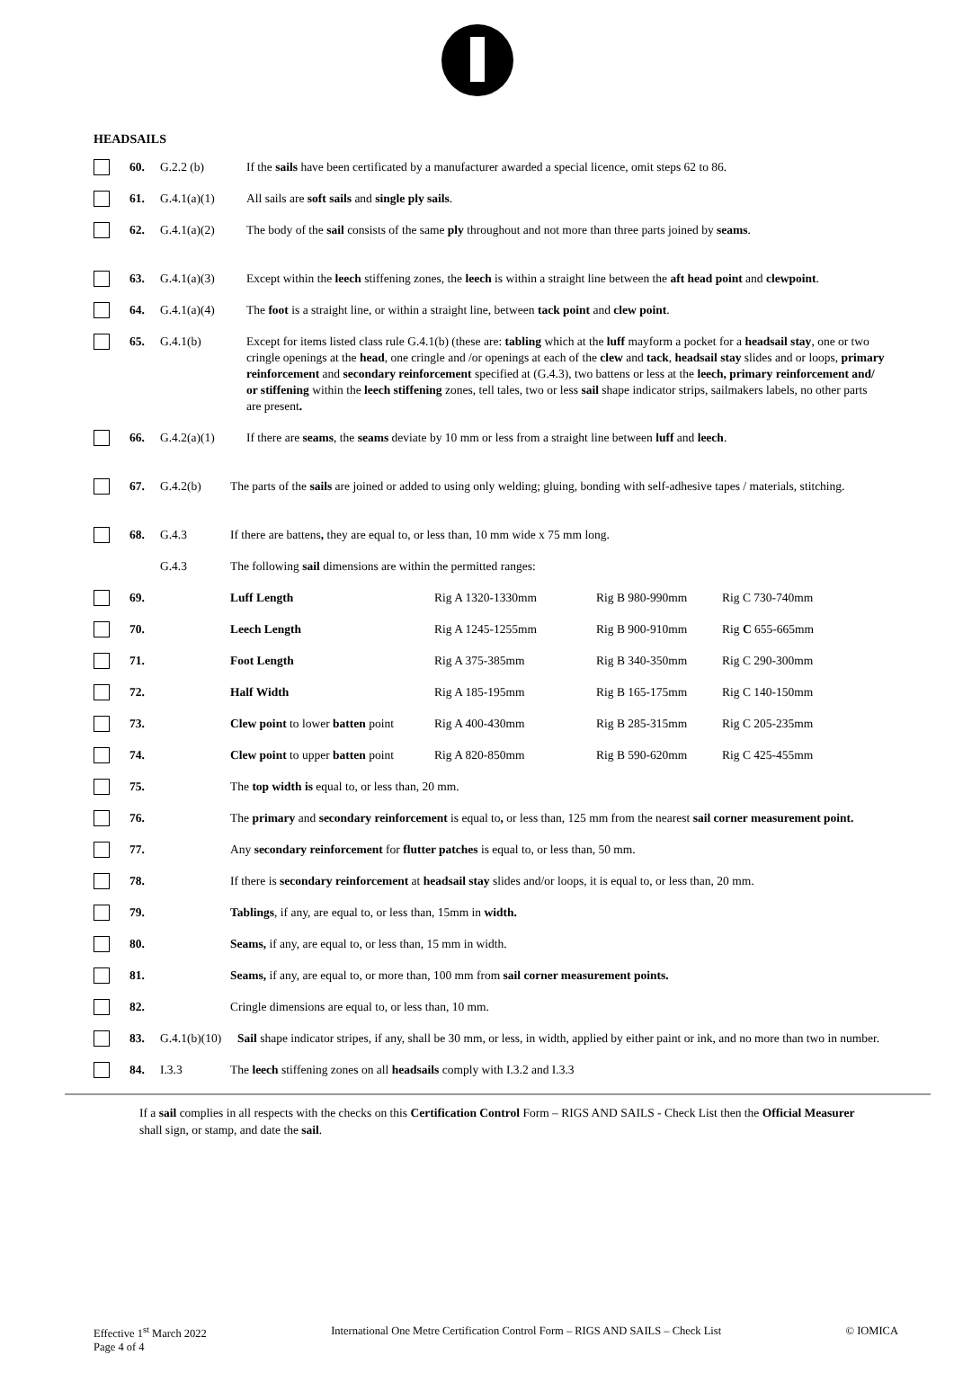HEADSAILS
60. G.2.2 (b) If the sails have been certificated by a manufacturer awarded a special licence, omit steps 62 to 86.
61. G.4.1(a)(1) All sails are soft sails and single ply sails.
62. G.4.1(a)(2) The body of the sail consists of the same ply throughout and not more than three parts joined by seams.
63. G.4.1(a)(3) Except within the leech stiffening zones, the leech is within a straight line between the aft head point and clewpoint.
64. G.4.1(a)(4) The foot is a straight line, or within a straight line, between tack point and clew point.
65. G.4.1(b) Except for items listed class rule G.4.1(b) (these are: tabling which at the luff mayform a pocket for a headsail stay, one or two cringle openings at the head, one cringle and /or openings at each of the clew and tack, headsail stay slides and or loops, primary reinforcement and secondary reinforcement specified at (G.4.3), two battens or less at the leech, primary reinforcement and/ or stiffening within the leech stiffening zones, tell tales, two or less sail shape indicator strips, sailmakers labels, no other parts are present.
66. G.4.2(a)(1) If there are seams, the seams deviate by 10 mm or less from a straight line between luff and leech.
67. G.4.2(b) The parts of the sails are joined or added to using only welding; gluing, bonding with self-adhesive tapes / materials, stitching.
68. G.4.3 If there are battens, they are equal to, or less than, 10 mm wide x 75 mm long.
G.4.3 The following sail dimensions are within the permitted ranges:
69. Luff Length Rig A 1320-1330mm Rig B 980-990mm Rig C 730-740mm
70. Leech Length Rig A 1245-1255mm Rig B 900-910mm Rig C 655-665mm
71. Foot Length Rig A 375-385mm Rig B 340-350mm Rig C 290-300mm
72. Half Width Rig A 185-195mm Rig B 165-175mm Rig C 140-150mm
73. Clew point to lower batten point Rig A 400-430mm Rig B 285-315mm Rig C 205-235mm
74. Clew point to upper batten point Rig A 820-850mm Rig B 590-620mm Rig C 425-455mm
75. The top width is equal to, or less than, 20 mm.
76. The primary and secondary reinforcement is equal to, or less than, 125 mm from the nearest sail corner measurement point.
77. Any secondary reinforcement for flutter patches is equal to, or less than, 50 mm.
78. If there is secondary reinforcement at headsail stay slides and/or loops, it is equal to, or less than, 20 mm.
79. Tablings, if any, are equal to, or less than, 15mm in width.
80. Seams, if any, are equal to, or less than, 15 mm in width.
81. Seams, if any, are equal to, or more than, 100 mm from sail corner measurement points.
82. Cringle dimensions are equal to, or less than, 10 mm.
83. G.4.1(b)(10)
Sail shape indicator stripes, if any, shall be 30 mm, or less, in width, applied by either paint or ink, and no more than two in number.
84. I.3.3 The leech stiffening zones on all headsails comply with I.3.2 and I.3.3
If a sail complies in all respects with the checks on this Certification Control Form – RIGS AND SAILS - Check List then the Official Measurer shall sign, or stamp, and date the sail.
Effective 1<sup>st</sup> March 2022
Page 4 of 4
International One Metre Certification Control Form – RIGS AND SAILS – Check List
© IOMICA